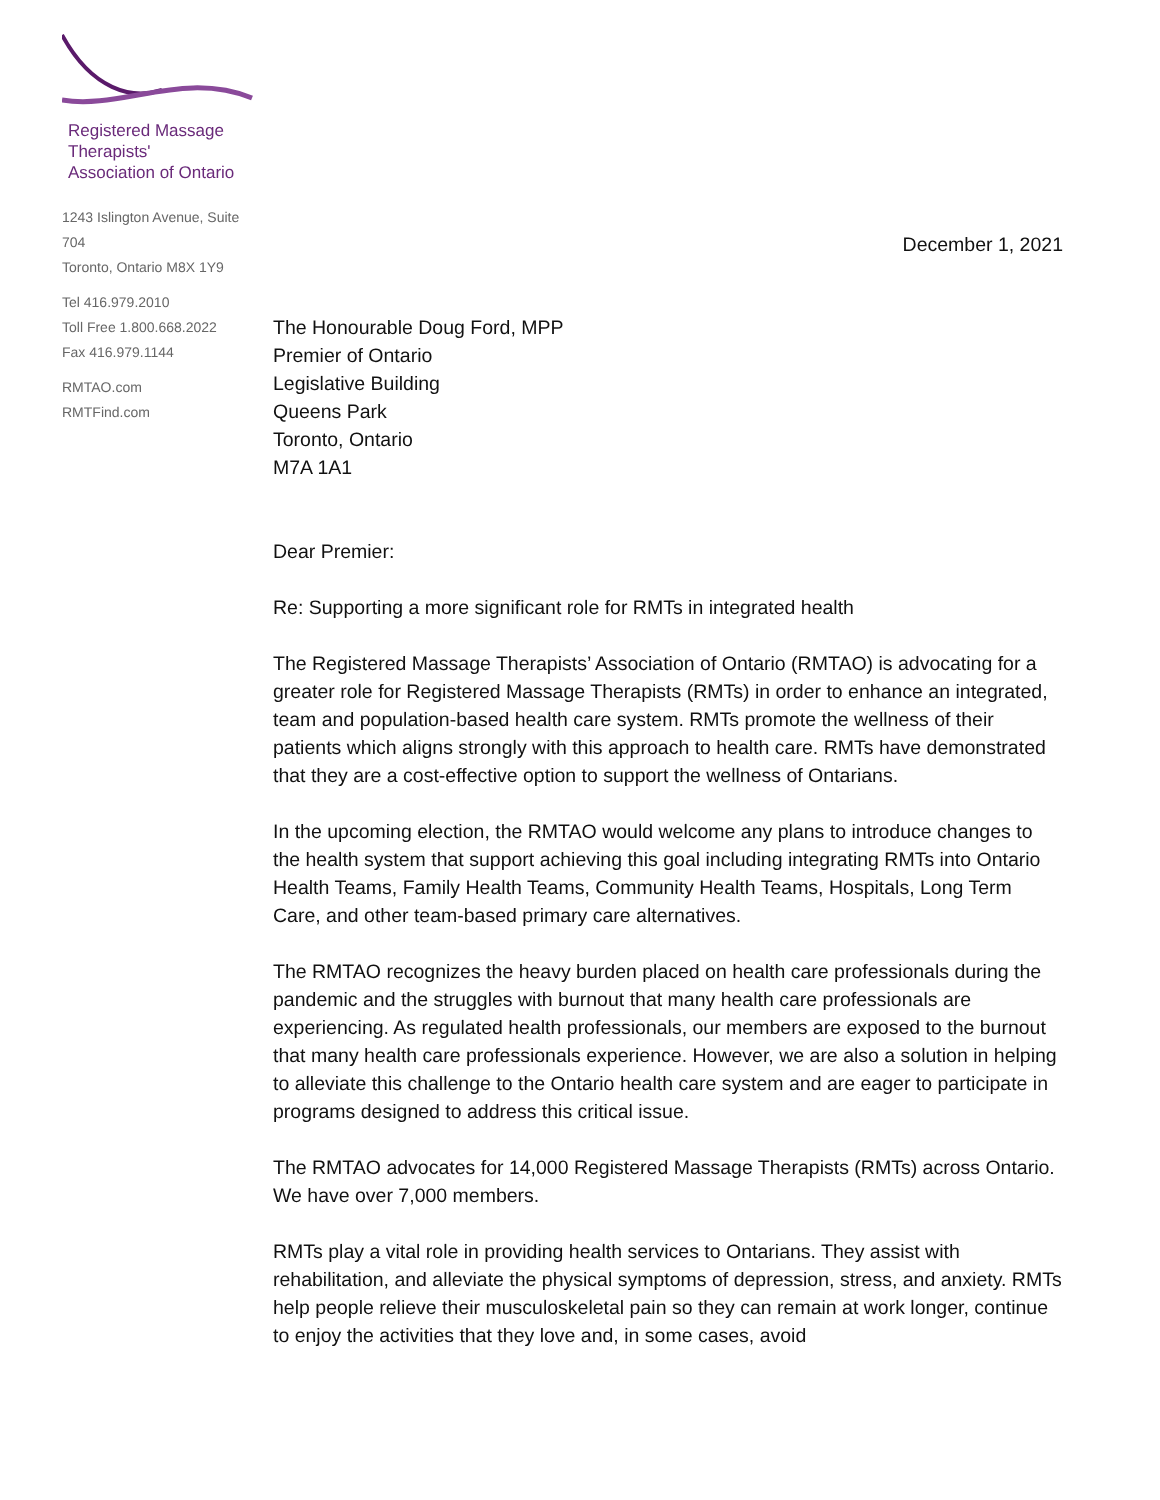Registered Massage Therapists'
Association of Ontario
1243 Islington Avenue, Suite 704
Toronto, Ontario M8X 1Y9
Tel 416.979.2010
Toll Free 1.800.668.2022
Fax 416.979.1144
RMTAO.com
RMTFind.com
December 1, 2021
The Honourable Doug Ford, MPP
Premier of Ontario
Legislative Building
Queens Park
Toronto, Ontario
M7A 1A1
Dear Premier:
Re: Supporting a more significant role for RMTs in integrated health
The Registered Massage Therapists’ Association of Ontario (RMTAO) is advocating for a greater role for Registered Massage Therapists (RMTs) in order to enhance an integrated, team and population-based health care system. RMTs promote the wellness of their patients which aligns strongly with this approach to health care. RMTs have demonstrated that they are a cost-effective option to support the wellness of Ontarians.
In the upcoming election, the RMTAO would welcome any plans to introduce changes to the health system that support achieving this goal including integrating RMTs into Ontario Health Teams, Family Health Teams, Community Health Teams, Hospitals, Long Term Care, and other team-based primary care alternatives.
The RMTAO recognizes the heavy burden placed on health care professionals during the pandemic and the struggles with burnout that many health care professionals are experiencing. As regulated health professionals, our members are exposed to the burnout that many health care professionals experience. However, we are also a solution in helping to alleviate this challenge to the Ontario health care system and are eager to participate in programs designed to address this critical issue.
The RMTAO advocates for 14,000 Registered Massage Therapists (RMTs) across Ontario. We have over 7,000 members.
RMTs play a vital role in providing health services to Ontarians. They assist with rehabilitation, and alleviate the physical symptoms of depression, stress, and anxiety. RMTs help people relieve their musculoskeletal pain so they can remain at work longer, continue to enjoy the activities that they love and, in some cases, avoid